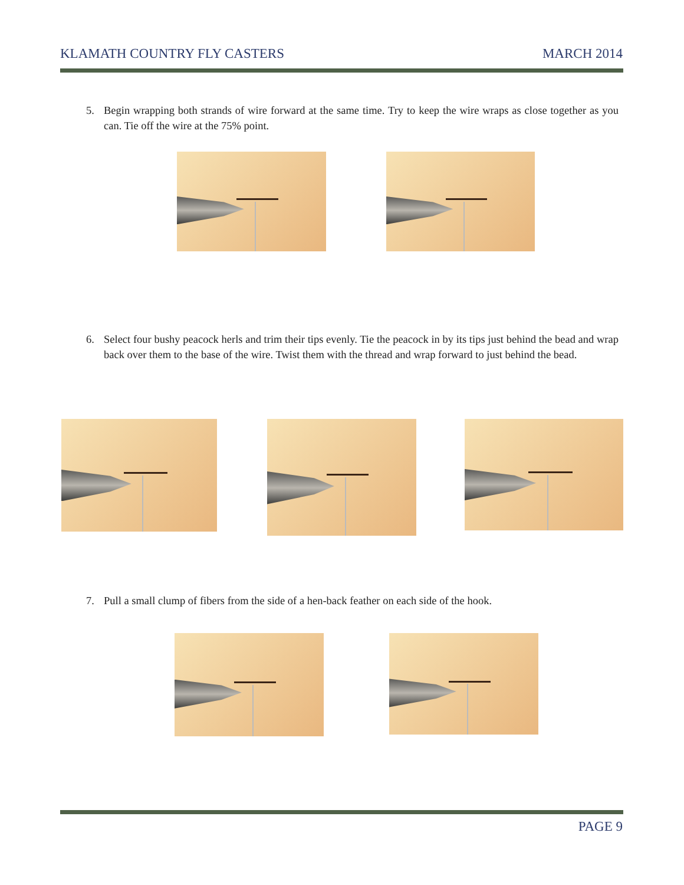KLAMATH COUNTRY FLY CASTERS MARCH 2014
5. Begin wrapping both strands of wire forward at the same time. Try to keep the wire wraps as close together as you can. Tie off the wire at the 75% point.
6. Select four bushy peacock herls and trim their tips evenly. Tie the peacock in by its tips just behind the bead and wrap back over them to the base of the wire. Twist them with the thread and wrap forward to just behind the bead.
7. Pull a small clump of fibers from the side of a hen-back feather on each side of the hook.
PAGE 9